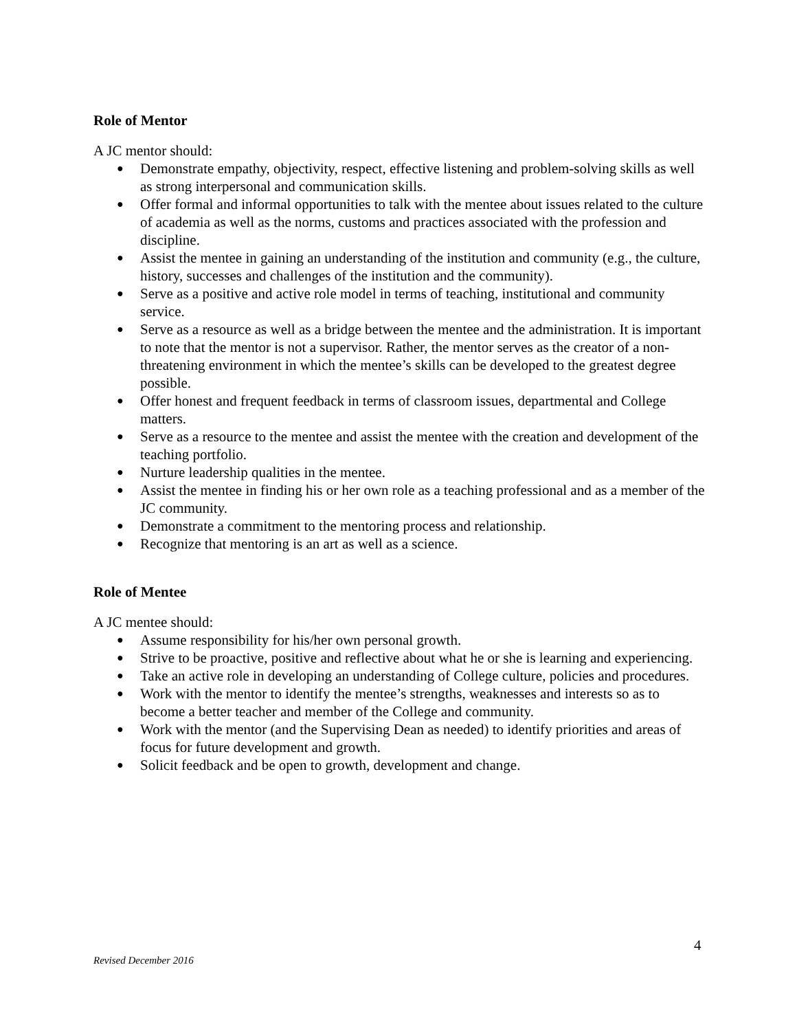Role of Mentor
A JC mentor should:
● Demonstrate empathy, objectivity, respect, effective listening and problem-solving skills as well as strong interpersonal and communication skills.
● Offer formal and informal opportunities to talk with the mentee about issues related to the culture of academia as well as the norms, customs and practices associated with the profession and discipline.
● Assist the mentee in gaining an understanding of the institution and community (e.g., the culture, history, successes and challenges of the institution and the community).
● Serve as a positive and active role model in terms of teaching, institutional and community service.
● Serve as a resource as well as a bridge between the mentee and the administration. It is important to note that the mentor is not a supervisor. Rather, the mentor serves as the creator of a non-threatening environment in which the mentee’s skills can be developed to the greatest degree possible.
● Offer honest and frequent feedback in terms of classroom issues, departmental and College matters.
● Serve as a resource to the mentee and assist the mentee with the creation and development of the teaching portfolio.
● Nurture leadership qualities in the mentee.
● Assist the mentee in finding his or her own role as a teaching professional and as a member of the JC community.
● Demonstrate a commitment to the mentoring process and relationship.
● Recognize that mentoring is an art as well as a science.
Role of Mentee
A JC mentee should:
● Assume responsibility for his/her own personal growth.
● Strive to be proactive, positive and reflective about what he or she is learning and experiencing.
● Take an active role in developing an understanding of College culture, policies and procedures.
● Work with the mentor to identify the mentee’s strengths, weaknesses and interests so as to become a better teacher and member of the College and community.
● Work with the mentor (and the Supervising Dean as needed) to identify priorities and areas of focus for future development and growth.
● Solicit feedback and be open to growth, development and change.
4
Revised December 2016